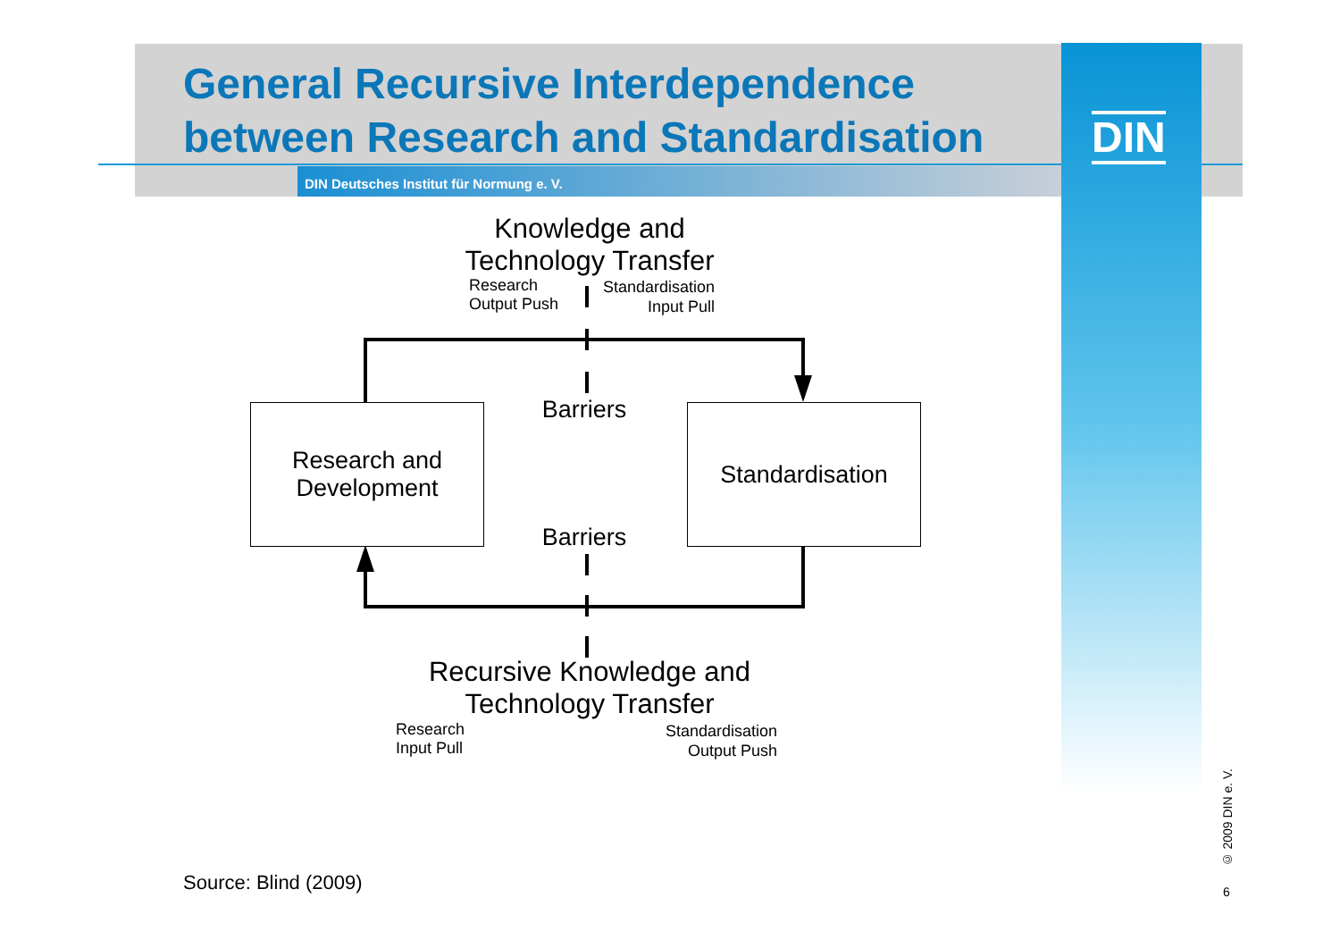General Recursive Interdependence
between Research and Standardisation
DIN Deutsches Institut für Normung e. V.
DIN
Knowledge and
Technology Transfer
Research
Output Push
Standardisation
Input Pull
Research and
Development
Standardisation
Barriers
Barriers
Recursive Knowledge and
Technology Transfer
Research
Input Pull
Standardisation
Output Push
Source: Blind (2009)
© 2009 DIN e. V.
6